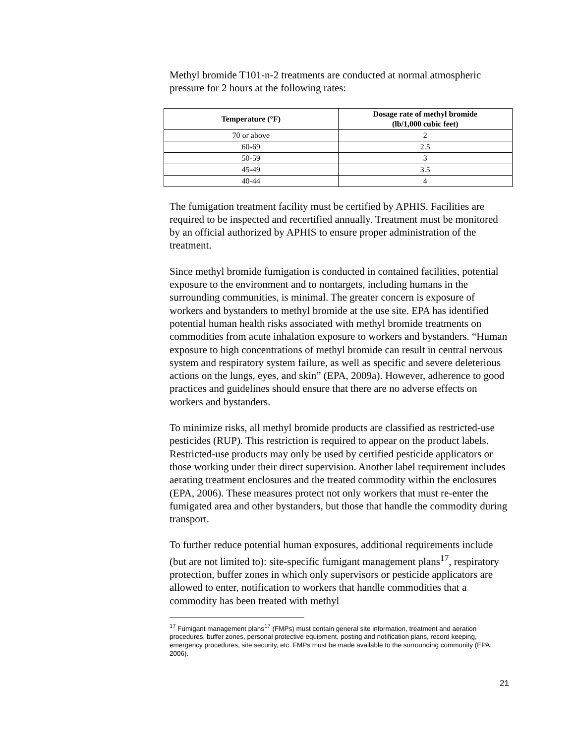Methyl bromide T101-n-2 treatments are conducted at normal atmospheric pressure for 2 hours at the following rates:
| Temperature (°F) | Dosage rate of methyl bromide (lb/1,000 cubic feet) |
| --- | --- |
| 70 or above | 2 |
| 60-69 | 2.5 |
| 50-59 | 3 |
| 45-49 | 3.5 |
| 40-44 | 4 |
The fumigation treatment facility must be certified by APHIS. Facilities are required to be inspected and recertified annually. Treatment must be monitored by an official authorized by APHIS to ensure proper administration of the treatment.
Since methyl bromide fumigation is conducted in contained facilities, potential exposure to the environment and to nontargets, including humans in the surrounding communities, is minimal. The greater concern is exposure of workers and bystanders to methyl bromide at the use site. EPA has identified potential human health risks associated with methyl bromide treatments on commodities from acute inhalation exposure to workers and bystanders. “Human exposure to high concentrations of methyl bromide can result in central nervous system and respiratory system failure, as well as specific and severe deleterious actions on the lungs, eyes, and skin” (EPA, 2009a). However, adherence to good practices and guidelines should ensure that there are no adverse effects on workers and bystanders.
To minimize risks, all methyl bromide products are classified as restricted-use pesticides (RUP). This restriction is required to appear on the product labels. Restricted-use products may only be used by certified pesticide applicators or those working under their direct supervision. Another label requirement includes aerating treatment enclosures and the treated commodity within the enclosures (EPA, 2006). These measures protect not only workers that must re-enter the fumigated area and other bystanders, but those that handle the commodity during transport.
To further reduce potential human exposures, additional requirements include (but are not limited to): site-specific fumigant management plans<sup>17</sup>, respiratory protection, buffer zones in which only supervisors or pesticide applicators are allowed to enter, notification to workers that handle commodities that a commodity has been treated with methyl
<sup>17</sup> Fumigant management plans<sup>17</sup> (FMPs) must contain general site information, treatment and aeration procedures, buffer zones, personal protective equipment, posting and notification plans, record keeping, emergency procedures, site security, etc. FMPs must be made available to the surrounding community (EPA, 2006).
21